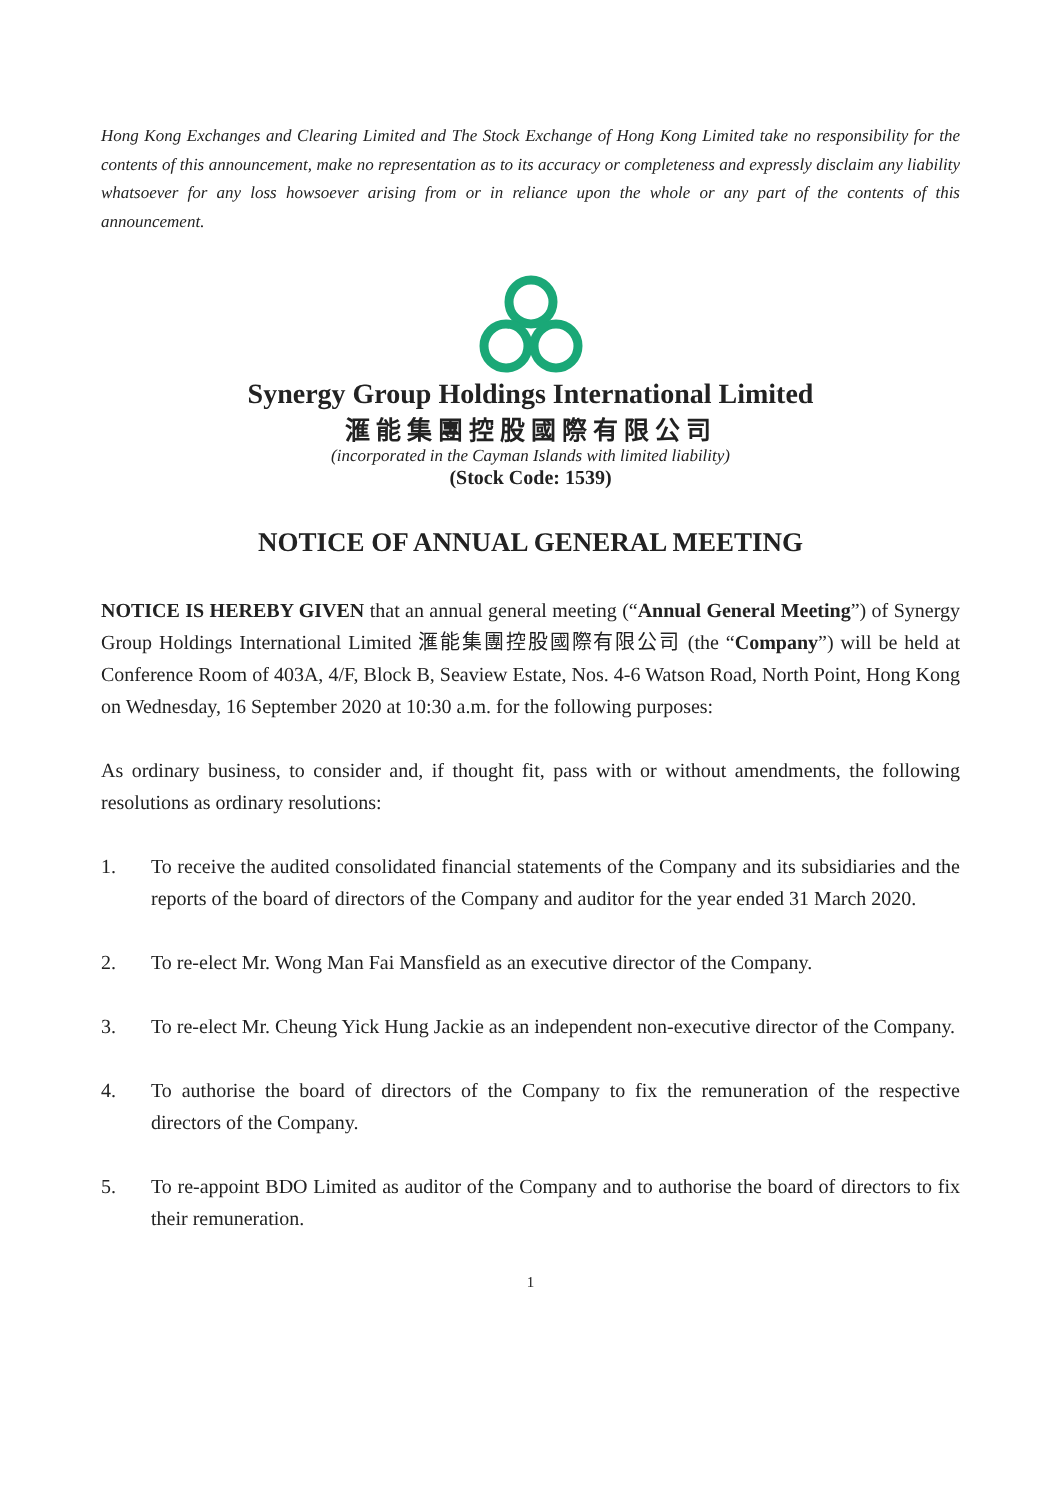Hong Kong Exchanges and Clearing Limited and The Stock Exchange of Hong Kong Limited take no responsibility for the contents of this announcement, make no representation as to its accuracy or completeness and expressly disclaim any liability whatsoever for any loss howsoever arising from or in reliance upon the whole or any part of the contents of this announcement.
Synergy Group Holdings International Limited
滙能集團控股國際有限公司
(incorporated in the Cayman Islands with limited liability)
(Stock Code: 1539)
NOTICE OF ANNUAL GENERAL MEETING
NOTICE IS HEREBY GIVEN that an annual general meeting (“Annual General Meeting”) of Synergy Group Holdings International Limited 滙能集團控股國際有限公司 (the “Company”) will be held at Conference Room of 403A, 4/F, Block B, Seaview Estate, Nos. 4-6 Watson Road, North Point, Hong Kong on Wednesday, 16 September 2020 at 10:30 a.m. for the following purposes:
As ordinary business, to consider and, if thought fit, pass with or without amendments, the following resolutions as ordinary resolutions:
1. To receive the audited consolidated financial statements of the Company and its subsidiaries and the reports of the board of directors of the Company and auditor for the year ended 31 March 2020.
2. To re-elect Mr. Wong Man Fai Mansfield as an executive director of the Company.
3. To re-elect Mr. Cheung Yick Hung Jackie as an independent non-executive director of the Company.
4. To authorise the board of directors of the Company to fix the remuneration of the respective directors of the Company.
5. To re-appoint BDO Limited as auditor of the Company and to authorise the board of directors to fix their remuneration.
1